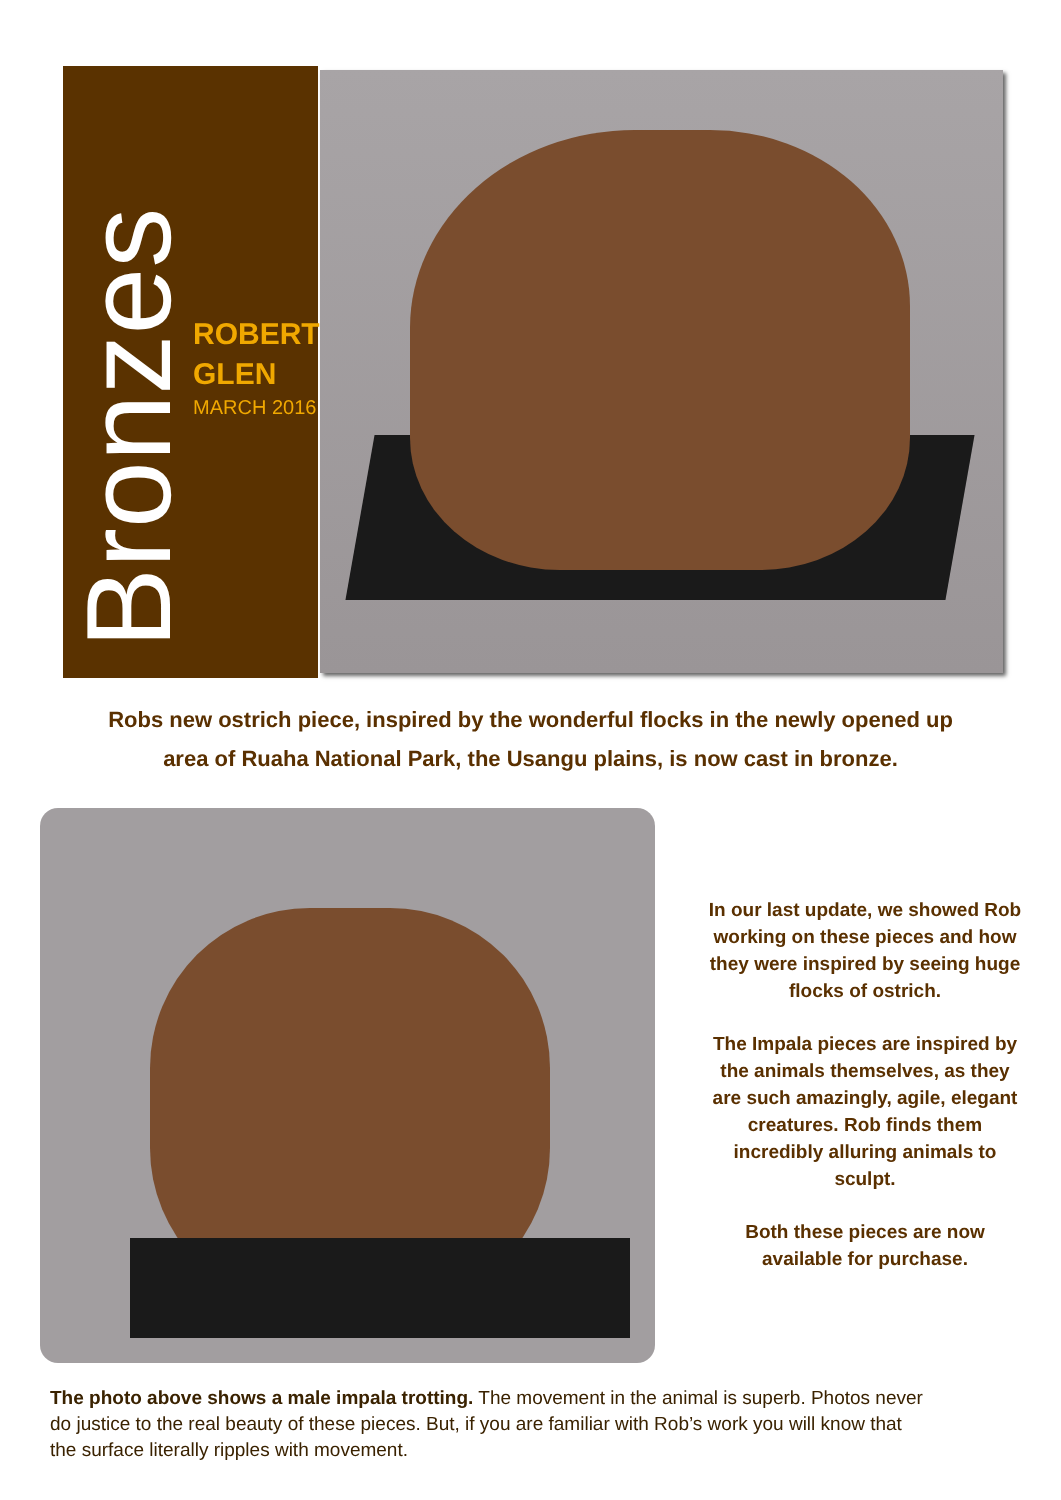Bronzes
ROBERT
GLEN
MARCH 2016
Robs new ostrich piece, inspired by the wonderful flocks in the newly opened up
area of Ruaha National Park, the Usangu plains, is now cast in bronze.
In our last update, we showed Rob working on these pieces and how they were inspired by seeing huge flocks of ostrich.
The Impala pieces are inspired by the animals themselves, as they are such amazingly, agile, elegant creatures. Rob finds them incredibly alluring animals to sculpt.
Both these pieces are now available for purchase.
The photo above shows a male impala trotting. The movement in the animal is superb. Photos never do justice to the real beauty of these pieces. But, if you are familiar with Rob’s work you will know that the surface literally ripples with movement.